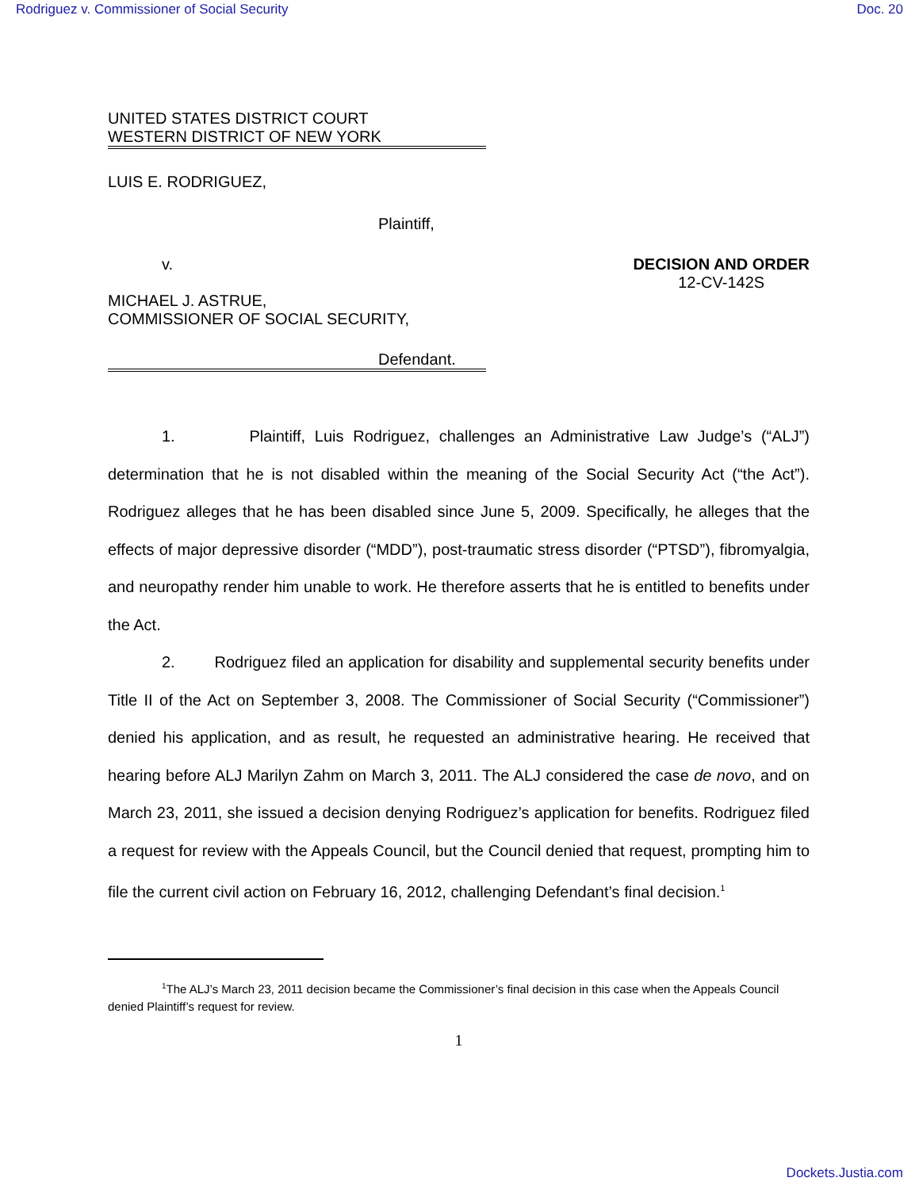Rodriguez v. Commissioner of Social Security Doc. 20
UNITED STATES DISTRICT COURT
WESTERN DISTRICT OF NEW YORK
LUIS E. RODRIGUEZ,
Plaintiff,
v. DECISION AND ORDER
12-CV-142S
MICHAEL J. ASTRUE,
COMMISSIONER OF SOCIAL SECURITY,
Defendant.
1. Plaintiff, Luis Rodriguez, challenges an Administrative Law Judge’s (“ALJ”) determination that he is not disabled within the meaning of the Social Security Act (“the Act”). Rodriguez alleges that he has been disabled since June 5, 2009. Specifically, he alleges that the effects of major depressive disorder (“MDD”), post-traumatic stress disorder (“PTSD”), fibromyalgia, and neuropathy render him unable to work. He therefore asserts that he is entitled to benefits under the Act.
2. Rodriguez filed an application for disability and supplemental security benefits under Title II of the Act on September 3, 2008. The Commissioner of Social Security (“Commissioner”) denied his application, and as result, he requested an administrative hearing. He received that hearing before ALJ Marilyn Zahm on March 3, 2011. The ALJ considered the case de novo, and on March 23, 2011, she issued a decision denying Rodriguez’s application for benefits. Rodriguez filed a request for review with the Appeals Council, but the Council denied that request, prompting him to file the current civil action on February 16, 2012, challenging Defendant’s final decision.<sup>1</sup>
<sup>1</sup> The ALJ’s March 23, 2011 decision became the Commissioner’s final decision in this case when the Appeals Council denied Plaintiff’s request for review.
1
Dockets.Justia.com